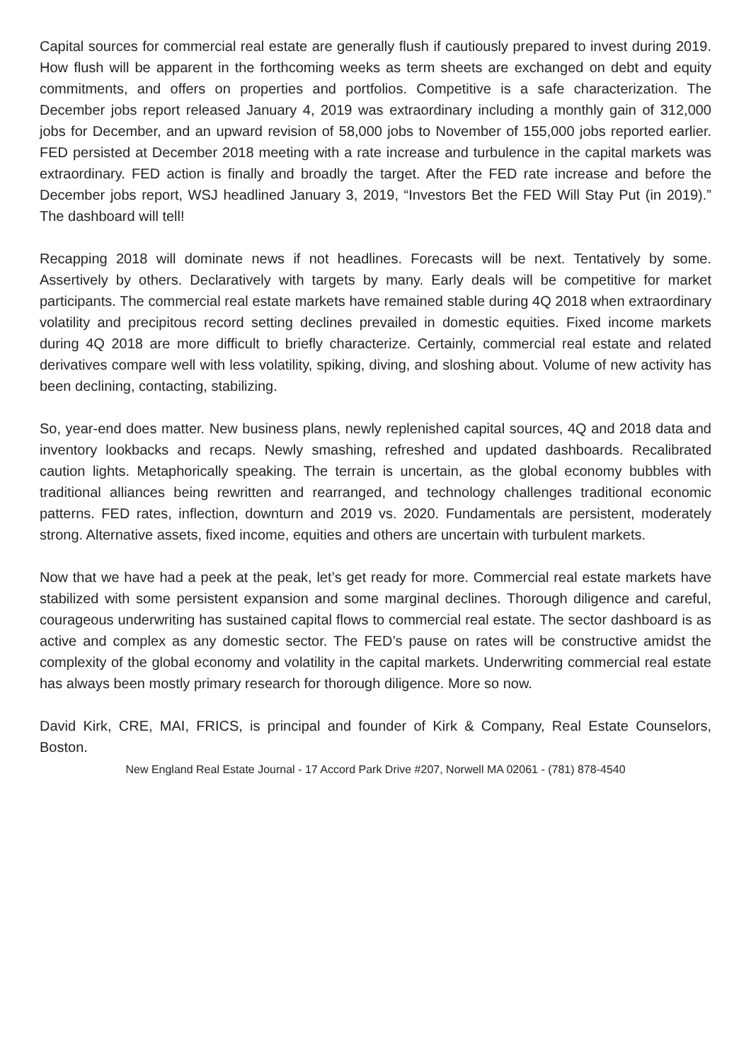Capital sources for commercial real estate are generally flush if cautiously prepared to invest during 2019. How flush will be apparent in the forthcoming weeks as term sheets are exchanged on debt and equity commitments, and offers on properties and portfolios. Competitive is a safe characterization. The December jobs report released January 4, 2019 was extraordinary including a monthly gain of 312,000 jobs for December, and an upward revision of 58,000 jobs to November of 155,000 jobs reported earlier. FED persisted at December 2018 meeting with a rate increase and turbulence in the capital markets was extraordinary. FED action is finally and broadly the target. After the FED rate increase and before the December jobs report, WSJ headlined January 3, 2019, “Investors Bet the FED Will Stay Put (in 2019).” The dashboard will tell!
Recapping 2018 will dominate news if not headlines. Forecasts will be next. Tentatively by some. Assertively by others. Declaratively with targets by many. Early deals will be competitive for market participants. The commercial real estate markets have remained stable during 4Q 2018 when extraordinary volatility and precipitous record setting declines prevailed in domestic equities. Fixed income markets during 4Q 2018 are more difficult to briefly characterize. Certainly, commercial real estate and related derivatives compare well with less volatility, spiking, diving, and sloshing about. Volume of new activity has been declining, contacting, stabilizing.
So, year-end does matter. New business plans, newly replenished capital sources, 4Q and 2018 data and inventory lookbacks and recaps. Newly smashing, refreshed and updated dashboards. Recalibrated caution lights. Metaphorically speaking. The terrain is uncertain, as the global economy bubbles with traditional alliances being rewritten and rearranged, and technology challenges traditional economic patterns. FED rates, inflection, downturn and 2019 vs. 2020. Fundamentals are persistent, moderately strong. Alternative assets, fixed income, equities and others are uncertain with turbulent markets.
Now that we have had a peek at the peak, let’s get ready for more. Commercial real estate markets have stabilized with some persistent expansion and some marginal declines. Thorough diligence and careful, courageous underwriting has sustained capital flows to commercial real estate. The sector dashboard is as active and complex as any domestic sector. The FED’s pause on rates will be constructive amidst the complexity of the global economy and volatility in the capital markets. Underwriting commercial real estate has always been mostly primary research for thorough diligence. More so now.
David Kirk, CRE, MAI, FRICS, is principal and founder of Kirk & Company, Real Estate Counselors, Boston.
New England Real Estate Journal - 17 Accord Park Drive #207, Norwell MA 02061 - (781) 878-4540